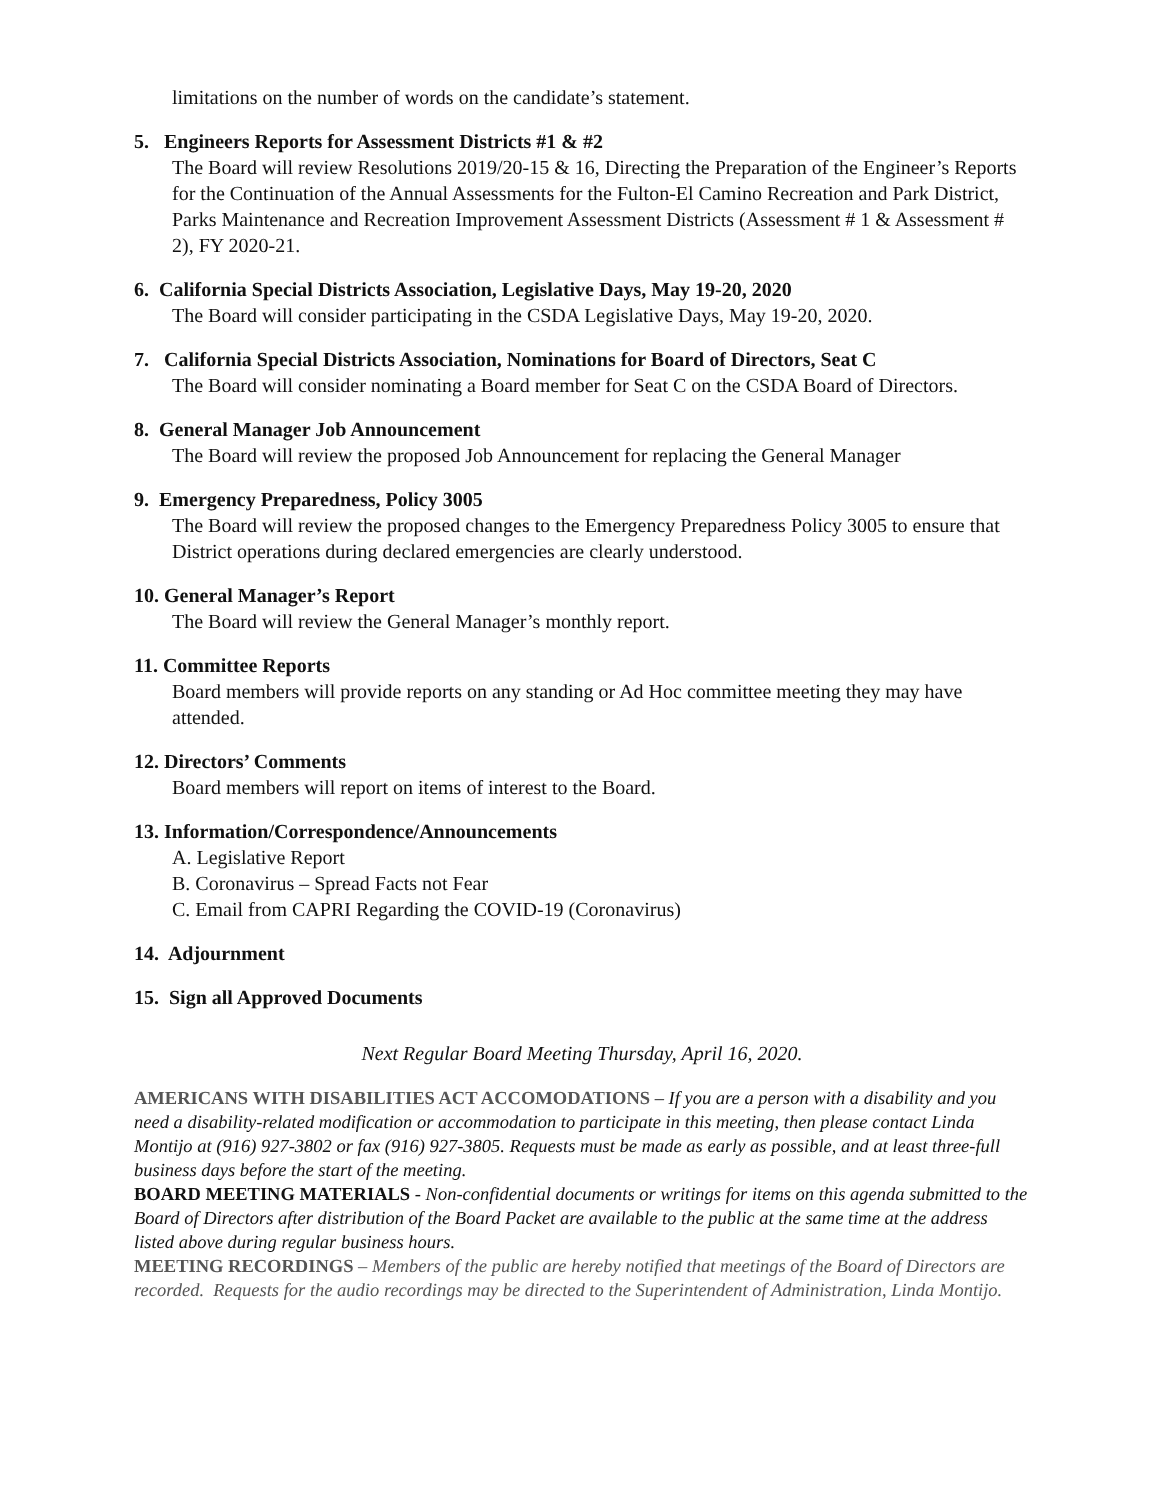limitations on the number of words on the candidate’s statement.
5. Engineers Reports for Assessment Districts #1 & #2
The Board will review Resolutions 2019/20-15 & 16, Directing the Preparation of the Engineer’s Reports for the Continuation of the Annual Assessments for the Fulton-El Camino Recreation and Park District, Parks Maintenance and Recreation Improvement Assessment Districts (Assessment # 1 & Assessment # 2), FY 2020-21.
6. California Special Districts Association, Legislative Days, May 19-20, 2020
The Board will consider participating in the CSDA Legislative Days, May 19-20, 2020.
7. California Special Districts Association, Nominations for Board of Directors, Seat C
The Board will consider nominating a Board member for Seat C on the CSDA Board of Directors.
8. General Manager Job Announcement
The Board will review the proposed Job Announcement for replacing the General Manager
9. Emergency Preparedness, Policy 3005
The Board will review the proposed changes to the Emergency Preparedness Policy 3005 to ensure that District operations during declared emergencies are clearly understood.
10. General Manager’s Report
The Board will review the General Manager’s monthly report.
11. Committee Reports
Board members will provide reports on any standing or Ad Hoc committee meeting they may have attended.
12. Directors’ Comments
Board members will report on items of interest to the Board.
13. Information/Correspondence/Announcements
A. Legislative Report
B. Coronavirus – Spread Facts not Fear
C. Email from CAPRI Regarding the COVID-19 (Coronavirus)
14. Adjournment
15. Sign all Approved Documents
Next Regular Board Meeting Thursday, April 16, 2020.
AMERICANS WITH DISABILITIES ACT ACCOMODATIONS – If you are a person with a disability and you need a disability-related modification or accommodation to participate in this meeting, then please contact Linda Montijo at (916) 927-3802 or fax (916) 927-3805. Requests must be made as early as possible, and at least three-full business days before the start of the meeting.
BOARD MEETING MATERIALS - Non-confidential documents or writings for items on this agenda submitted to the Board of Directors after distribution of the Board Packet are available to the public at the same time at the address listed above during regular business hours.
MEETING RECORDINGS – Members of the public are hereby notified that meetings of the Board of Directors are recorded. Requests for the audio recordings may be directed to the Superintendent of Administration, Linda Montijo.